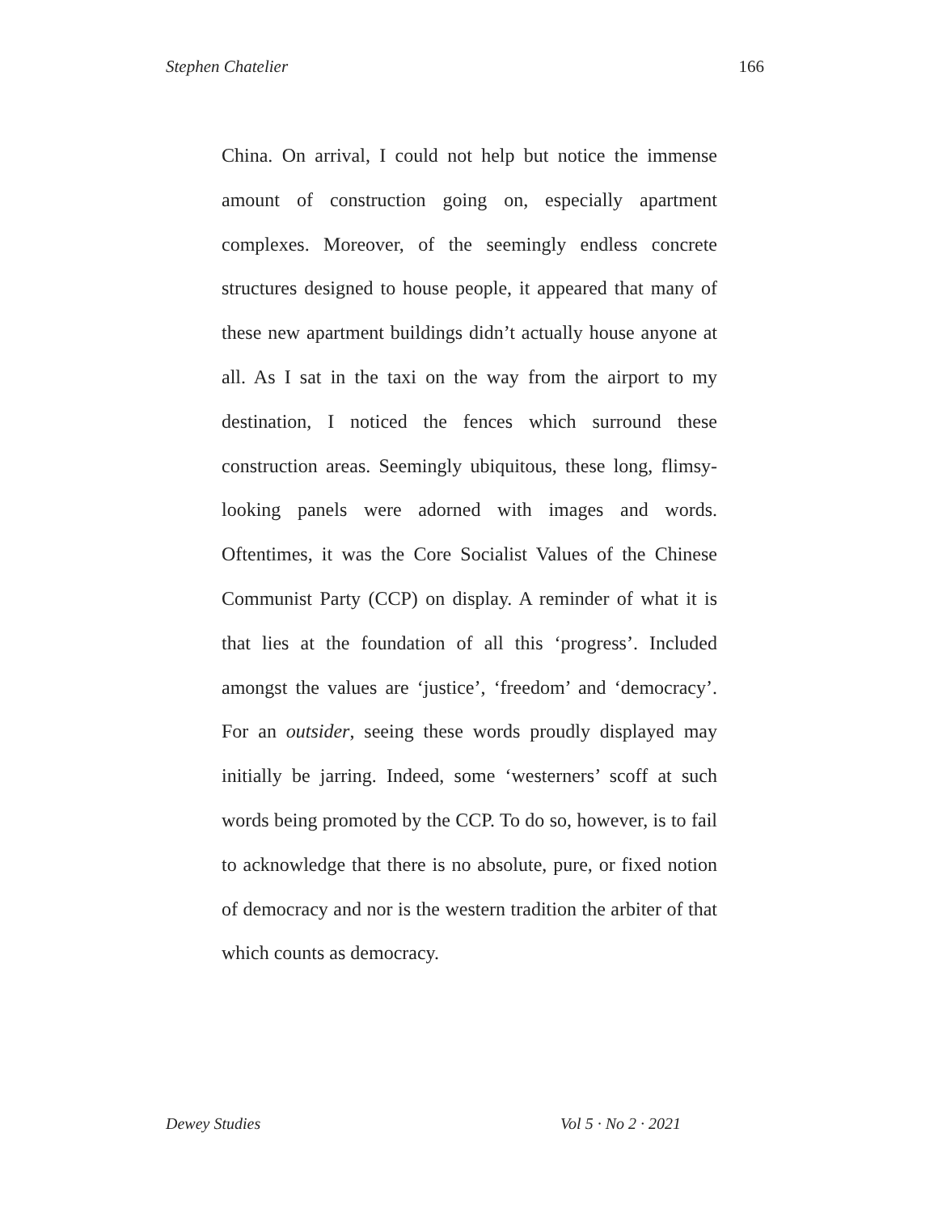Stephen Chatelier 166
China. On arrival, I could not help but notice the immense amount of construction going on, especially apartment complexes. Moreover, of the seemingly endless concrete structures designed to house people, it appeared that many of these new apartment buildings didn’t actually house anyone at all. As I sat in the taxi on the way from the airport to my destination, I noticed the fences which surround these construction areas. Seemingly ubiquitous, these long, flimsy-looking panels were adorned with images and words. Oftentimes, it was the Core Socialist Values of the Chinese Communist Party (CCP) on display. A reminder of what it is that lies at the foundation of all this ‘progress’. Included amongst the values are ‘justice’, ‘freedom’ and ‘democracy’. For an outsider, seeing these words proudly displayed may initially be jarring. Indeed, some ‘westerners’ scoff at such words being promoted by the CCP. To do so, however, is to fail to acknowledge that there is no absolute, pure, or fixed notion of democracy and nor is the western tradition the arbiter of that which counts as democracy.
Dewey Studies Vol 5 · No 2 · 2021